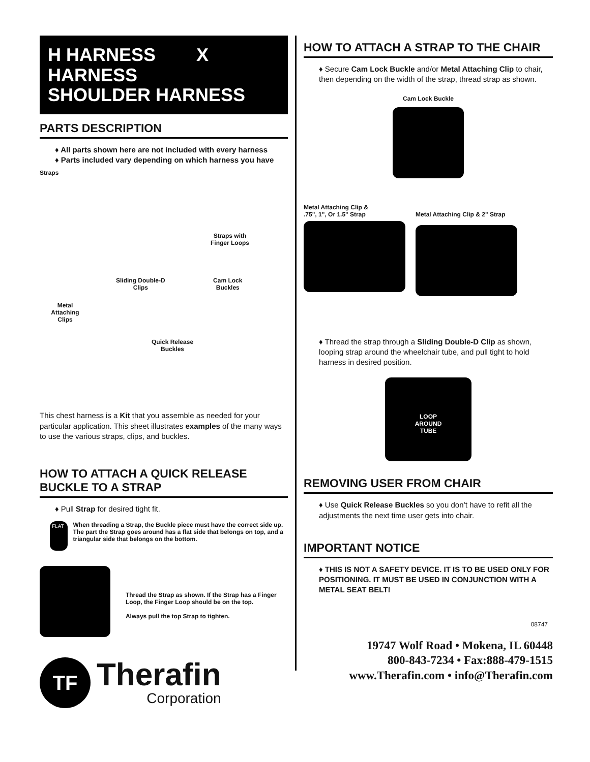H HARNESS X HARNESS
SHOULDER HARNESS
PARTS DESCRIPTION
♦ All parts shown here are not included with every harness
♦ Parts included vary depending on which harness you have
Straps
Straps with
Finger Loops
Sliding Double-D
Clips
Cam Lock
Buckles
Metal
Attaching
Clips
Quick Release
Buckles
This chest harness is a Kit that you assemble as needed for your particular application. This sheet illustrates examples of the many ways to use the various straps, clips, and buckles.
HOW TO ATTACH A QUICK RELEASE BUCKLE TO A STRAP
♦ Pull Strap for desired tight fit.
FLAT
When threading a Strap, the Buckle piece must have the correct side up. The part the Strap goes around has a flat side that belongs on top, and a triangular side that belongs on the bottom.
Thread the Strap as shown. If the Strap has a Finger Loop, the Finger Loop should be on the top.
Always pull the top Strap to tighten.
TF
Therafin
Corporation
HOW TO ATTACH A STRAP TO THE CHAIR
♦ Secure Cam Lock Buckle and/or Metal Attaching Clip to chair, then depending on the width of the strap, thread strap as shown.
Cam Lock Buckle
Metal Attaching Clip &
.75", 1", Or 1.5" Strap
Metal Attaching Clip & 2" Strap
♦ Thread the strap through a Sliding Double-D Clip as shown, looping strap around the wheelchair tube, and pull tight to hold harness in desired position.
LOOP
AROUND
TUBE
REMOVING USER FROM CHAIR
♦ Use Quick Release Buckles so you don’t have to refit all the adjustments the next time user gets into chair.
IMPORTANT NOTICE
♦ THIS IS NOT A SAFETY DEVICE. IT IS TO BE USED ONLY FOR POSITIONING. IT MUST BE USED IN CONJUNCTION WITH A METAL SEAT BELT!
08747
19747 Wolf Road • Mokena, IL 60448
800-843-7234 • Fax:888-479-1515
www.Therafin.com • info@Therafin.com